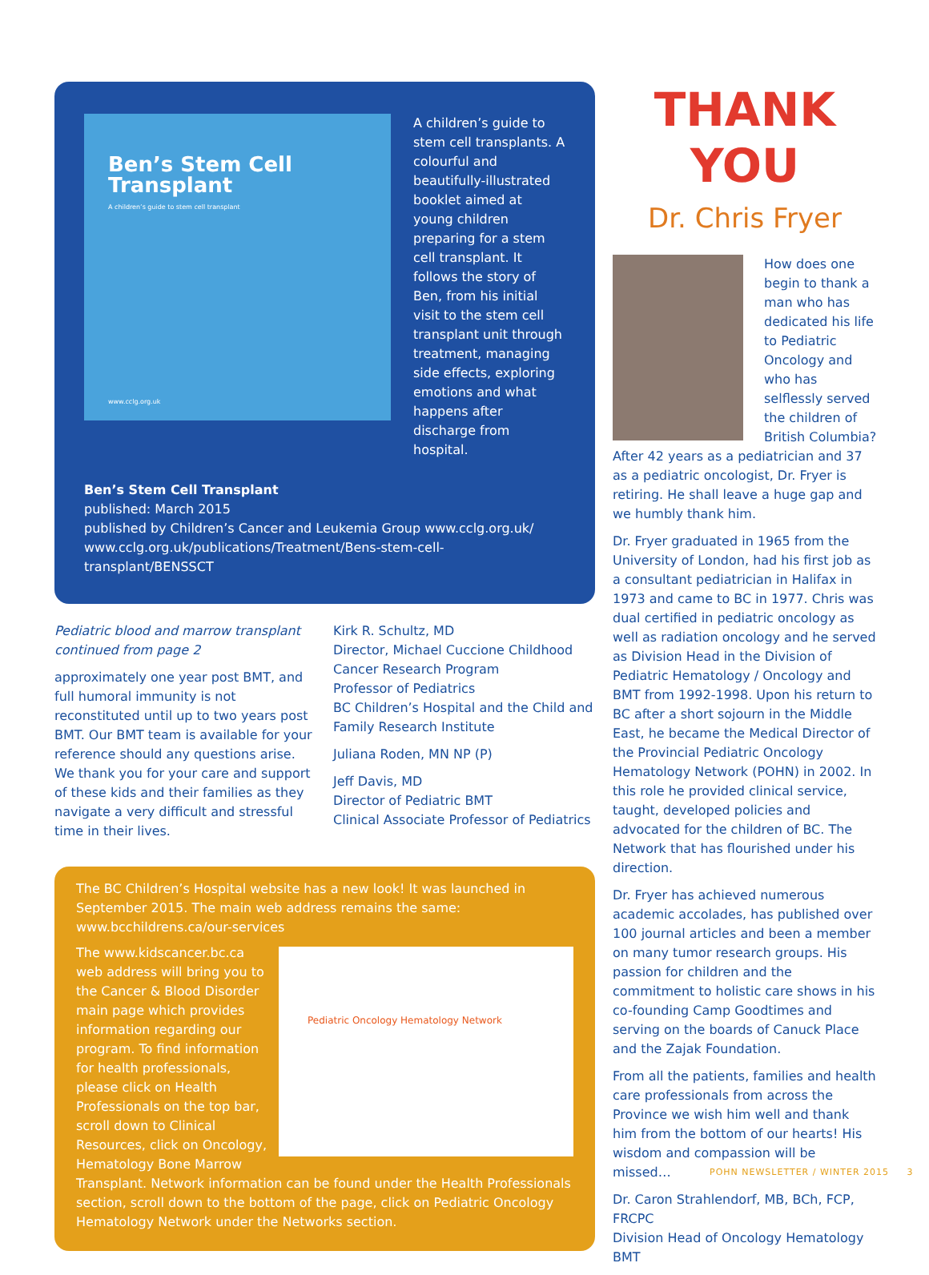Ben’s Stem Cell Transplant
A children’s guide to stem cell transplant
www.cclg.org.uk
A children’s guide to stem cell transplants. A colourful and beautifully-illustrated booklet aimed at young children preparing for a stem cell transplant. It follows the story of Ben, from his initial visit to the stem cell transplant unit through treatment, managing side effects, exploring emotions and what happens after discharge from hospital.
Ben’s Stem Cell Transplant
published: March 2015
published by Children’s Cancer and Leukemia Group www.cclg.org.uk/
www.cclg.org.uk/publications/Treatment/Bens-stem-cell-transplant/BENSSCT
Pediatric blood and marrow transplant continued from page 2
approximately one year post BMT, and full humoral immunity is not reconstituted until up to two years post BMT. Our BMT team is available for your reference should any questions arise. We thank you for your care and support of these kids and their families as they navigate a very difficult and stressful time in their lives.
Kirk R. Schultz, MD
Director, Michael Cuccione Childhood Cancer Research Program
Professor of Pediatrics
BC Children’s Hospital and the Child and Family Research Institute
Juliana Roden, MN NP (P)
Jeff Davis, MD
Director of Pediatric BMT
Clinical Associate Professor of Pediatrics
The BC Children’s Hospital website has a new look! It was launched in September 2015. The main web address remains the same: www.bcchildrens.ca/our-services
Pediatric Oncology Hematology Network The www.kidscancer.bc.ca web address will bring you to the Cancer & Blood Disorder main page which provides information regarding our program. To find information for health professionals, please click on Health Professionals on the top bar, scroll down to Clinical Resources, click on Oncology, Hematology Bone Marrow Transplant. Network information can be found under the Health Professionals section, scroll down to the bottom of the page, click on Pediatric Oncology Hematology Network under the Networks section.
THANK YOU
Dr. Chris Fryer
How does one begin to thank a man who has dedicated his life to Pediatric Oncology and who has selflessly served the children of British Columbia? After 42 years as a pediatrician and 37 as a pediatric oncologist, Dr. Fryer is retiring. He shall leave a huge gap and we humbly thank him.
Dr. Fryer graduated in 1965 from the University of London, had his first job as a consultant pediatrician in Halifax in 1973 and came to BC in 1977. Chris was dual certified in pediatric oncology as well as radiation oncology and he served as Division Head in the Division of Pediatric Hematology / Oncology and BMT from 1992-1998. Upon his return to BC after a short sojourn in the Middle East, he became the Medical Director of the Provincial Pediatric Oncology Hematology Network (POHN) in 2002. In this role he provided clinical service, taught, developed policies and advocated for the children of BC. The Network that has flourished under his direction.
Dr. Fryer has achieved numerous academic accolades, has published over 100 journal articles and been a member on many tumor research groups. His passion for children and the commitment to holistic care shows in his co-founding Camp Goodtimes and serving on the boards of Canuck Place and the Zajak Foundation.
From all the patients, families and health care professionals from across the Province we wish him well and thank him from the bottom of our hearts! His wisdom and compassion will be missed…
Dr. Caron Strahlendorf, MB, BCh, FCP, FRCPC
Division Head of Oncology Hematology BMT
POHN NEWSLETTER / WINTER 2015 3